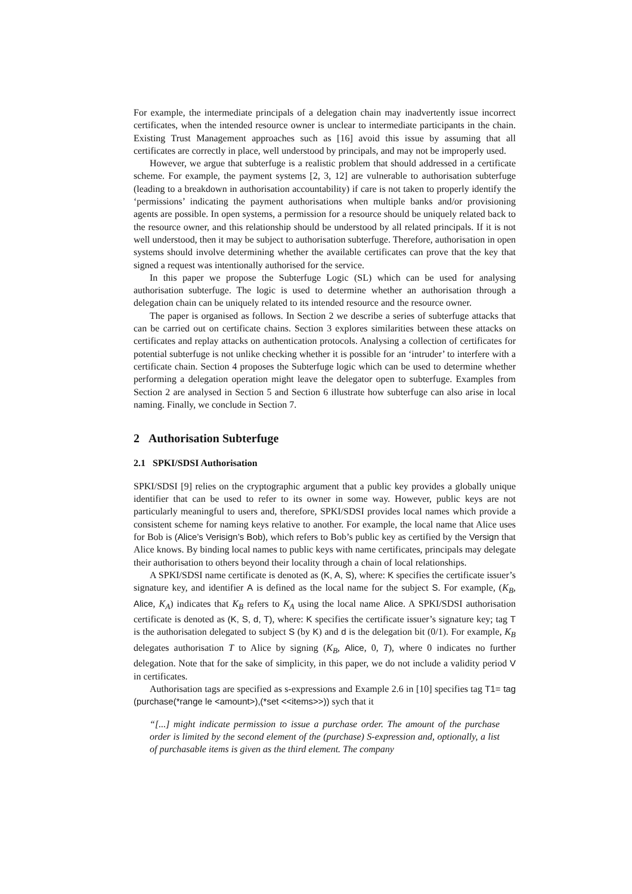For example, the intermediate principals of a delegation chain may inadvertently issue incorrect certificates, when the intended resource owner is unclear to intermediate participants in the chain. Existing Trust Management approaches such as [16] avoid this issue by assuming that all certificates are correctly in place, well understood by principals, and may not be improperly used.
However, we argue that subterfuge is a realistic problem that should addressed in a certificate scheme. For example, the payment systems [2, 3, 12] are vulnerable to authorisation subterfuge (leading to a breakdown in authorisation accountability) if care is not taken to properly identify the ‘permissions’ indicating the payment authorisations when multiple banks and/or provisioning agents are possible. In open systems, a permission for a resource should be uniquely related back to the resource owner, and this relationship should be understood by all related principals. If it is not well understood, then it may be subject to authorisation subterfuge. Therefore, authorisation in open systems should involve determining whether the available certificates can prove that the key that signed a request was intentionally authorised for the service.
In this paper we propose the Subterfuge Logic (SL) which can be used for analysing authorisation subterfuge. The logic is used to determine whether an authorisation through a delegation chain can be uniquely related to its intended resource and the resource owner.
The paper is organised as follows. In Section 2 we describe a series of subterfuge attacks that can be carried out on certificate chains. Section 3 explores similarities between these attacks on certificates and replay attacks on authentication protocols. Analysing a collection of certificates for potential subterfuge is not unlike checking whether it is possible for an ‘intruder’ to interfere with a certificate chain. Section 4 proposes the Subterfuge logic which can be used to determine whether performing a delegation operation might leave the delegator open to subterfuge. Examples from Section 2 are analysed in Section 5 and Section 6 illustrate how subterfuge can also arise in local naming. Finally, we conclude in Section 7.
2 Authorisation Subterfuge
2.1 SPKI/SDSI Authorisation
SPKI/SDSI [9] relies on the cryptographic argument that a public key provides a globally unique identifier that can be used to refer to its owner in some way. However, public keys are not particularly meaningful to users and, therefore, SPKI/SDSI provides local names which provide a consistent scheme for naming keys relative to another. For example, the local name that Alice uses for Bob is (Alice’s Verisign’s Bob), which refers to Bob’s public key as certified by the Versign that Alice knows. By binding local names to public keys with name certificates, principals may delegate their authorisation to others beyond their locality through a chain of local relationships.
A SPKI/SDSI name certificate is denoted as (K, A, S), where: K specifies the certificate issuer’s signature key, and identifier A is defined as the local name for the subject S. For example, (K<sub>B</sub>, Alice, K<sub>A</sub>) indicates that K<sub>B</sub> refers to K<sub>A</sub> using the local name Alice. A SPKI/SDSI authorisation certificate is denoted as (K, S, d, T), where: K specifies the certificate issuer’s signature key; tag T is the authorisation delegated to subject S (by K) and d is the delegation bit (0/1). For example, K<sub>B</sub> delegates authorisation T to Alice by signing (K<sub>B</sub>, Alice, 0, T), where 0 indicates no further delegation. Note that for the sake of simplicity, in this paper, we do not include a validity period V in certificates.
Authorisation tags are specified as s-expressions and Example 2.6 in [10] specifies tag T1= tag (purchase(*range le <amount>),(*set <<items>>)) sych that it
“[...] might indicate permission to issue a purchase order. The amount of the purchase order is limited by the second element of the (purchase) S-expression and, optionally, a list of purchasable items is given as the third element. The company